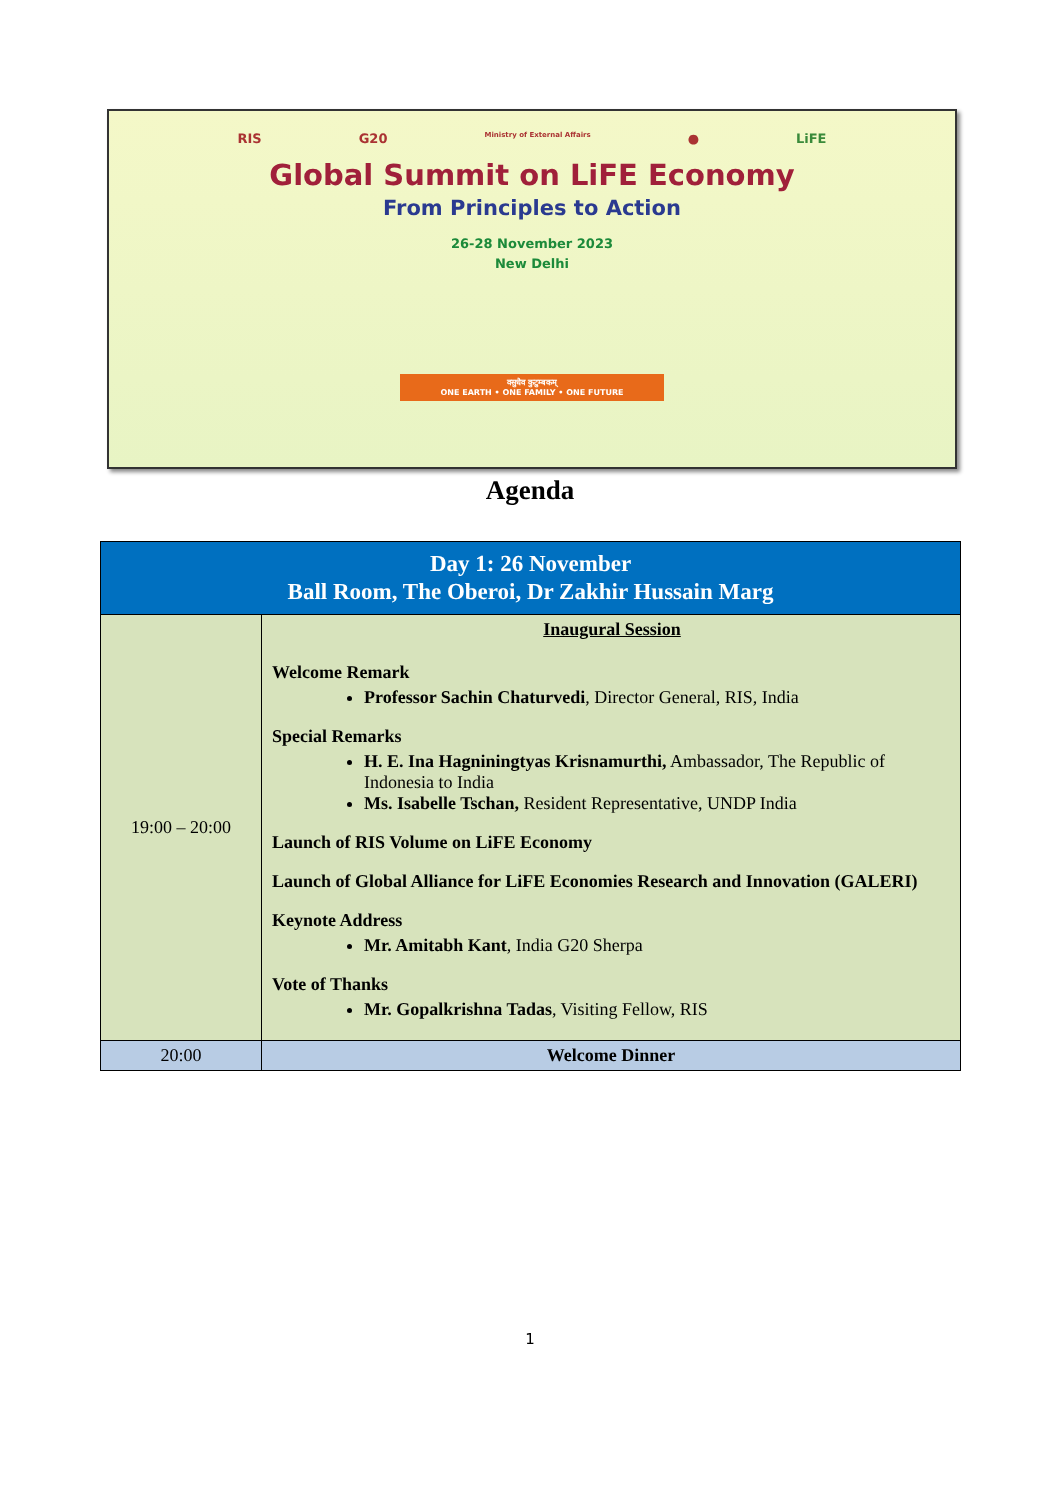RIS G20 Ministry of External Affairs ● LiFE
Global Summit on LiFE Economy
From Principles to Action
26-28 November 2023
New Delhi
वसुधैव कुटुम्बकम्
ONE EARTH • ONE FAMILY • ONE FUTURE
Agenda
| Day 1: 26 November Ball Room, The Oberoi, Dr Zakhir Hussain Marg | |
| --- | --- |
| 19:00 – 20:00 | Inaugural Session Welcome Remark Professor Sachin Chaturvedi , Director General, RIS, India Special Remarks H. E. Ina Hagniningtyas Krisnamurthi, Ambassador, The Republic of Indonesia to India Ms. Isabelle Tschan, Resident Representative, UNDP India Launch of RIS Volume on LiFE Economy Launch of Global Alliance for LiFE Economies Research and Innovation (GALERI) Keynote Address Mr. Amitabh Kant , India G20 Sherpa Vote of Thanks Mr. Gopalkrishna Tadas , Visiting Fellow, RIS |
| 20:00 | Welcome Dinner |
1